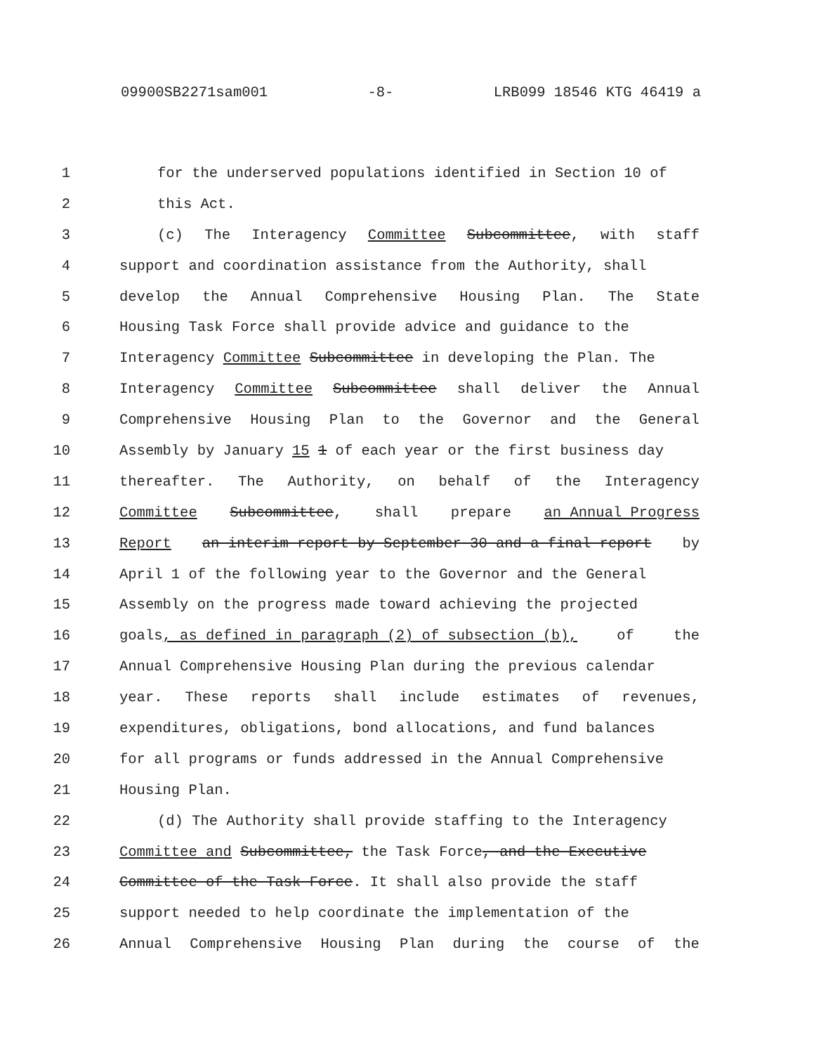09900SB2271sam001 -8- LRB099 18546 KTG 46419 a
1 for the underserved populations identified in Section 10 of
2 this Act.
3 (c) The Interagency Committee Subcommittee, with staff
4 support and coordination assistance from the Authority, shall
5 develop the Annual Comprehensive Housing Plan. The State
6 Housing Task Force shall provide advice and guidance to the
7 Interagency Committee Subcommittee in developing the Plan. The
8 Interagency Committee Subcommittee shall deliver the Annual
9 Comprehensive Housing Plan to the Governor and the General
10 Assembly by January 15 1 of each year or the first business day
11 thereafter. The Authority, on behalf of the Interagency
12 Committee Subcommittee, shall prepare an Annual Progress
13 Report an interim report by September 30 and a final report by
14 April 1 of the following year to the Governor and the General
15 Assembly on the progress made toward achieving the projected
16 goals, as defined in paragraph (2) of subsection (b), of the
17 Annual Comprehensive Housing Plan during the previous calendar
18 year. These reports shall include estimates of revenues,
19 expenditures, obligations, bond allocations, and fund balances
20 for all programs or funds addressed in the Annual Comprehensive
21 Housing Plan.
22 (d) The Authority shall provide staffing to the Interagency
23 Committee and Subcommittee, the Task Force, and the Executive
24 Committee of the Task Force. It shall also provide the staff
25 support needed to help coordinate the implementation of the
26 Annual Comprehensive Housing Plan during the course of the